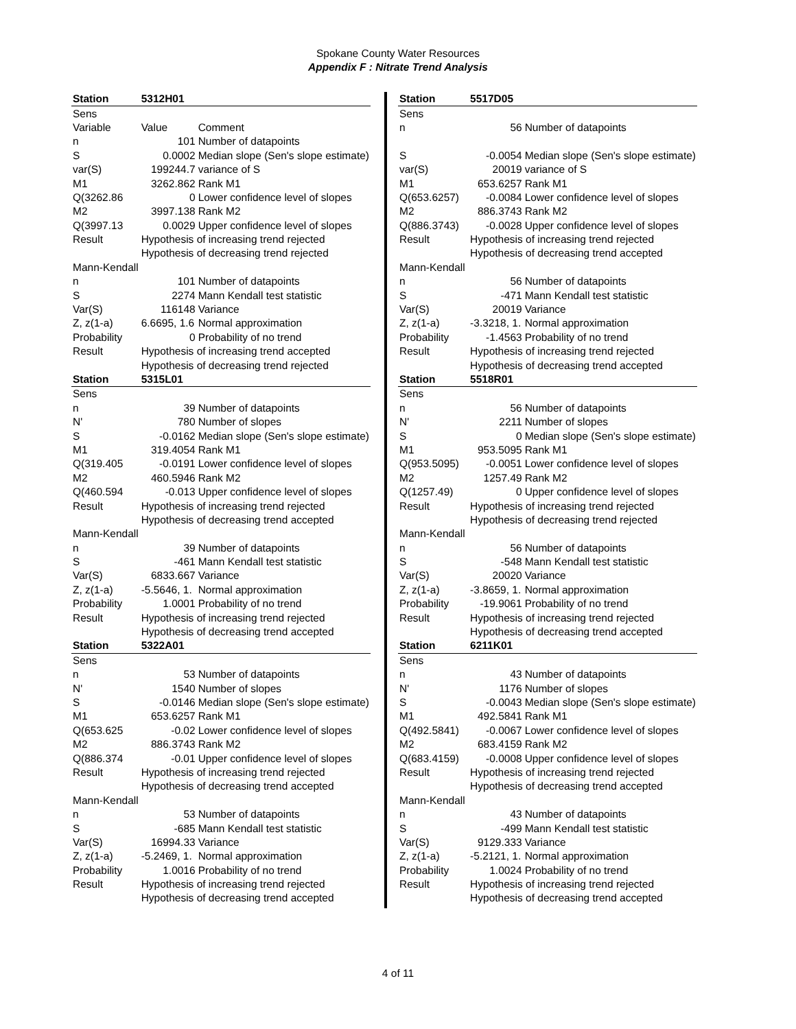Spokane County Water Resources
Appendix F : Nitrate Trend Analysis
| Station | 5312H01 | |
| Sens | | |
| Variable | Value | Comment |
| n | 101 | Number of datapoints |
| S | 0.0002 | Median slope (Sen's slope estimate) |
| var(S) | 199244.7 | variance of S |
| M1 | 3262.862 | Rank M1 |
| Q(3262.86 | 0 | Lower confidence level of slopes |
| M2 | 3997.138 | Rank M2 |
| Q(3997.13 | 0.0029 | Upper confidence level of slopes |
| Result | Hypothesis of increasing trend rejected | |
| | Hypothesis of decreasing trend rejected | |
| Mann-Kendall | | |
| n | 101 | Number of datapoints |
| S | 2274 | Mann Kendall test statistic |
| Var(S) | 116148 | Variance |
| Z, z(1-a) | 6.6695, 1.6 | Normal approximation |
| Probability | 0 | Probability of no trend |
| Result | Hypothesis of increasing trend accepted | |
| | Hypothesis of decreasing trend rejected | |
| Station | 5315L01 | |
| Sens | | |
| n | 39 | Number of datapoints |
| N' | 780 | Number of slopes |
| S | -0.0162 | Median slope (Sen's slope estimate) |
| M1 | 319.4054 | Rank M1 |
| Q(319.405 | -0.0191 | Lower confidence level of slopes |
| M2 | 460.5946 | Rank M2 |
| Q(460.594 | -0.013 | Upper confidence level of slopes |
| Result | Hypothesis of increasing trend rejected | |
| | Hypothesis of decreasing trend accepted | |
| Mann-Kendall | | |
| n | 39 | Number of datapoints |
| S | -461 | Mann Kendall test statistic |
| Var(S) | 6833.667 | Variance |
| Z, z(1-a) | -5.5646, 1. | Normal approximation |
| Probability | 1.0001 | Probability of no trend |
| Result | Hypothesis of increasing trend rejected | |
| | Hypothesis of decreasing trend accepted | |
| Station | 5322A01 | |
| Sens | | |
| n | 53 | Number of datapoints |
| N' | 1540 | Number of slopes |
| S | -0.0146 | Median slope (Sen's slope estimate) |
| M1 | 653.6257 | Rank M1 |
| Q(653.625 | -0.02 | Lower confidence level of slopes |
| M2 | 886.3743 | Rank M2 |
| Q(886.374 | -0.01 | Upper confidence level of slopes |
| Result | Hypothesis of increasing trend rejected | |
| | Hypothesis of decreasing trend accepted | |
| Mann-Kendall | | |
| n | 53 | Number of datapoints |
| S | -685 | Mann Kendall test statistic |
| Var(S) | 16994.33 | Variance |
| Z, z(1-a) | -5.2469, 1. | Normal approximation |
| Probability | 1.0016 | Probability of no trend |
| Result | Hypothesis of increasing trend rejected | |
| | Hypothesis of decreasing trend accepted | |
| Station | 5517D05 | |
| Sens | | |
| n | 56 | Number of datapoints |
| S | -0.0054 | Median slope (Sen's slope estimate) |
| var(S) | 20019 | variance of S |
| M1 | 653.6257 | Rank M1 |
| Q(653.6257) | -0.0084 | Lower confidence level of slopes |
| M2 | 886.3743 | Rank M2 |
| Q(886.3743) | -0.0028 | Upper confidence level of slopes |
| Result | Hypothesis of increasing trend rejected | |
| | Hypothesis of decreasing trend accepted | |
| Mann-Kendall | | |
| n | 56 | Number of datapoints |
| S | -471 | Mann Kendall test statistic |
| Var(S) | 20019 | Variance |
| Z, z(1-a) | -3.3218, 1. | Normal approximation |
| Probability | -1.4563 | Probability of no trend |
| Result | Hypothesis of increasing trend rejected | |
| | Hypothesis of decreasing trend accepted | |
| Station | 5518R01 | |
| Sens | | |
| n | 56 | Number of datapoints |
| N' | 2211 | Number of slopes |
| S | 0 | Median slope (Sen's slope estimate) |
| M1 | 953.5095 | Rank M1 |
| Q(953.5095) | -0.0051 | Lower confidence level of slopes |
| M2 | 1257.49 | Rank M2 |
| Q(1257.49) | 0 | Upper confidence level of slopes |
| Result | Hypothesis of increasing trend rejected | |
| | Hypothesis of decreasing trend rejected | |
| Mann-Kendall | | |
| n | 56 | Number of datapoints |
| S | -548 | Mann Kendall test statistic |
| Var(S) | 20020 | Variance |
| Z, z(1-a) | -3.8659, 1. | Normal approximation |
| Probability | -19.9061 | Probability of no trend |
| Result | Hypothesis of increasing trend rejected | |
| | Hypothesis of decreasing trend accepted | |
| Station | 6211K01 | |
| Sens | | |
| n | 43 | Number of datapoints |
| N' | 1176 | Number of slopes |
| S | -0.0043 | Median slope (Sen's slope estimate) |
| M1 | 492.5841 | Rank M1 |
| Q(492.5841) | -0.0067 | Lower confidence level of slopes |
| M2 | 683.4159 | Rank M2 |
| Q(683.4159) | -0.0008 | Upper confidence level of slopes |
| Result | Hypothesis of increasing trend rejected | |
| | Hypothesis of decreasing trend accepted | |
| Mann-Kendall | | |
| n | 43 | Number of datapoints |
| S | -499 | Mann Kendall test statistic |
| Var(S) | 9129.333 | Variance |
| Z, z(1-a) | -5.2121, 1. | Normal approximation |
| Probability | 1.0024 | Probability of no trend |
| Result | Hypothesis of increasing trend rejected | |
| | Hypothesis of decreasing trend accepted | |
4 of 11